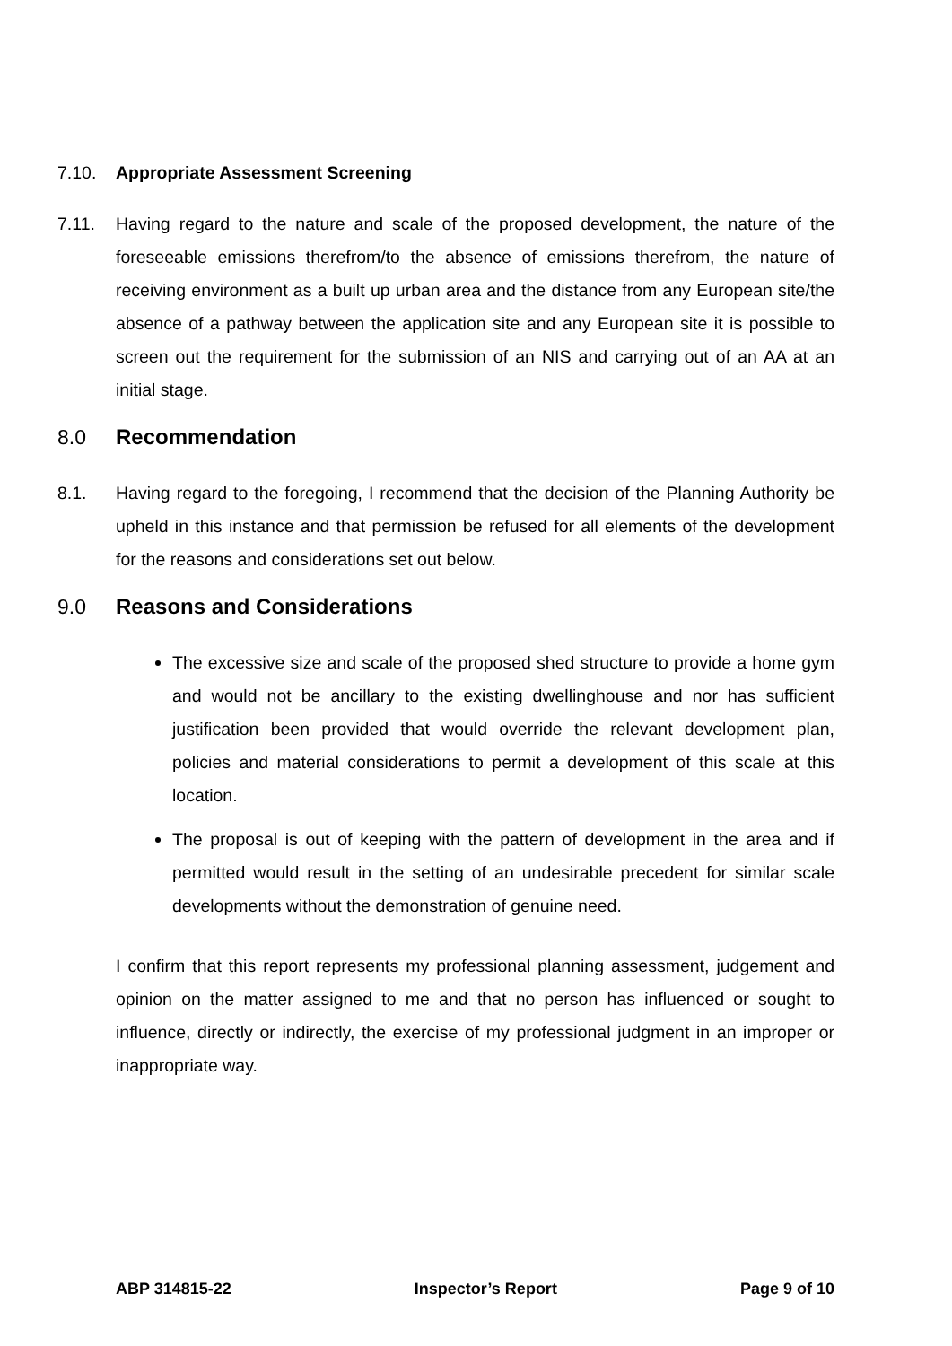7.10. Appropriate Assessment Screening
7.11. Having regard to the nature and scale of the proposed development, the nature of the foreseeable emissions therefrom/to the absence of emissions therefrom, the nature of receiving environment as a built up urban area and the distance from any European site/the absence of a pathway between the application site and any European site it is possible to screen out the requirement for the submission of an NIS and carrying out of an AA at an initial stage.
8.0 Recommendation
8.1. Having regard to the foregoing, I recommend that the decision of the Planning Authority be upheld in this instance and that permission be refused for all elements of the development for the reasons and considerations set out below.
9.0 Reasons and Considerations
The excessive size and scale of the proposed shed structure to provide a home gym and would not be ancillary to the existing dwellinghouse and nor has sufficient justification been provided that would override the relevant development plan, policies and material considerations to permit a development of this scale at this location.
The proposal is out of keeping with the pattern of development in the area and if permitted would result in the setting of an undesirable precedent for similar scale developments without the demonstration of genuine need.
I confirm that this report represents my professional planning assessment, judgement and opinion on the matter assigned to me and that no person has influenced or sought to influence, directly or indirectly, the exercise of my professional judgment in an improper or inappropriate way.
ABP 314815-22 Inspector’s Report Page 9 of 10